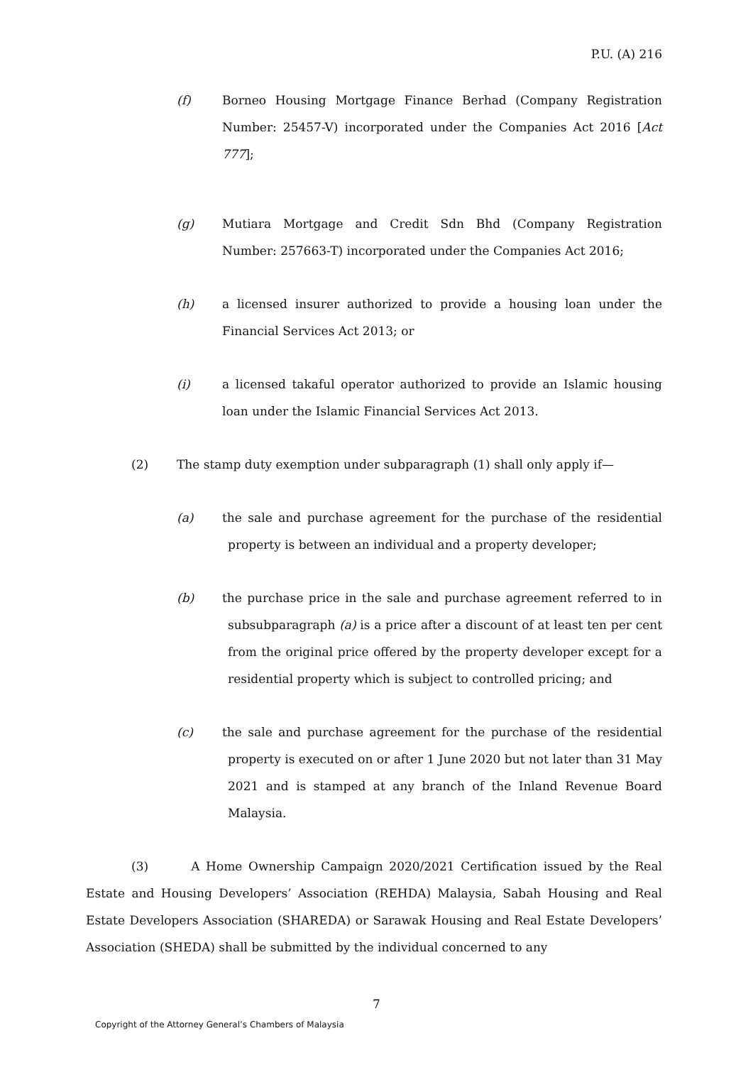P.U. (A) 216
(f) Borneo Housing Mortgage Finance Berhad (Company Registration Number: 25457-V) incorporated under the Companies Act 2016 [Act 777];
(g) Mutiara Mortgage and Credit Sdn Bhd (Company Registration Number: 257663-T) incorporated under the Companies Act 2016;
(h) a licensed insurer authorized to provide a housing loan under the Financial Services Act 2013; or
(i) a licensed takaful operator authorized to provide an Islamic housing loan under the Islamic Financial Services Act 2013.
(2) The stamp duty exemption under subparagraph (1) shall only apply if—
(a) the sale and purchase agreement for the purchase of the residential property is between an individual and a property developer;
(b) the purchase price in the sale and purchase agreement referred to in subsubparagraph (a) is a price after a discount of at least ten per cent from the original price offered by the property developer except for a residential property which is subject to controlled pricing; and
(c) the sale and purchase agreement for the purchase of the residential property is executed on or after 1 June 2020 but not later than 31 May 2021 and is stamped at any branch of the Inland Revenue Board Malaysia.
(3) A Home Ownership Campaign 2020/2021 Certification issued by the Real Estate and Housing Developers’ Association (REHDA) Malaysia, Sabah Housing and Real Estate Developers Association (SHAREDA) or Sarawak Housing and Real Estate Developers’ Association (SHEDA) shall be submitted by the individual concerned to any
7
Copyright of the Attorney General’s Chambers of Malaysia